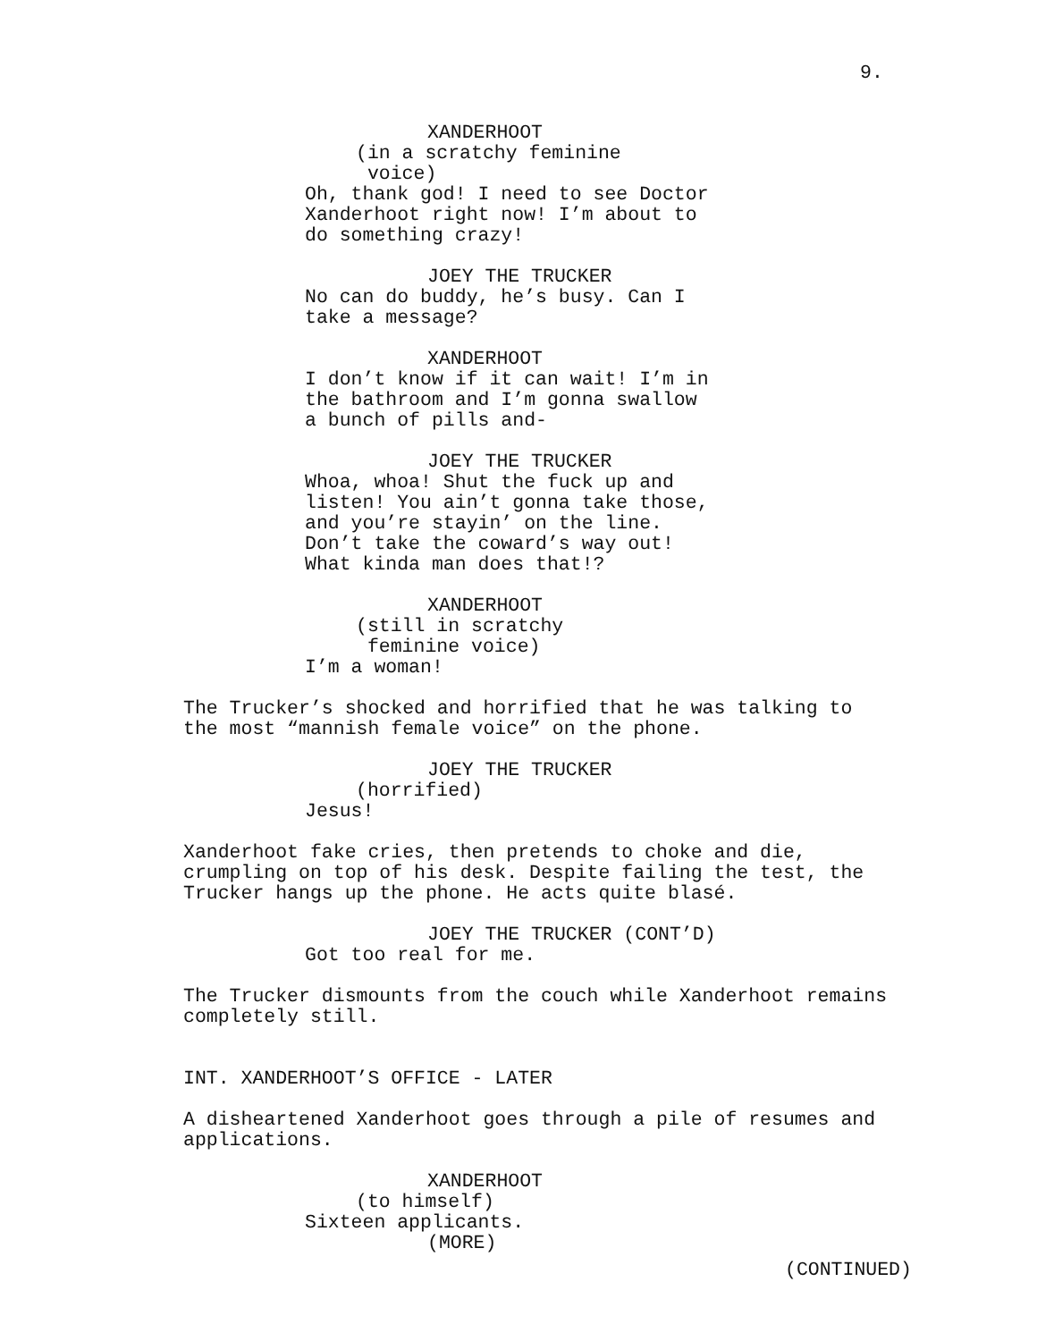9.
XANDERHOOT
(in a scratchy feminine
voice)
Oh, thank god! I need to see Doctor
Xanderhoot right now! I’m about to
do something crazy!
JOEY THE TRUCKER
No can do buddy, he’s busy. Can I
take a message?
XANDERHOOT
I don’t know if it can wait! I’m in
the bathroom and I’m gonna swallow
a bunch of pills and-
JOEY THE TRUCKER
Whoa, whoa! Shut the fuck up and
listen! You ain’t gonna take those,
and you’re stayin’ on the line.
Don’t take the coward’s way out!
What kinda man does that!?
XANDERHOOT
(still in scratchy
feminine voice)
I’m a woman!
The Trucker’s shocked and horrified that he was talking to
the most “mannish female voice” on the phone.
JOEY THE TRUCKER
(horrified)
Jesus!
Xanderhoot fake cries, then pretends to choke and die,
crumpling on top of his desk. Despite failing the test, the
Trucker hangs up the phone. He acts quite blasé.
JOEY THE TRUCKER (CONT’D)
Got too real for me.
The Trucker dismounts from the couch while Xanderhoot remains
completely still.
INT. XANDERHOOT’S OFFICE - LATER
A disheartened Xanderhoot goes through a pile of resumes and
applications.
XANDERHOOT
(to himself)
Sixteen applicants.
(MORE)
(CONTINUED)